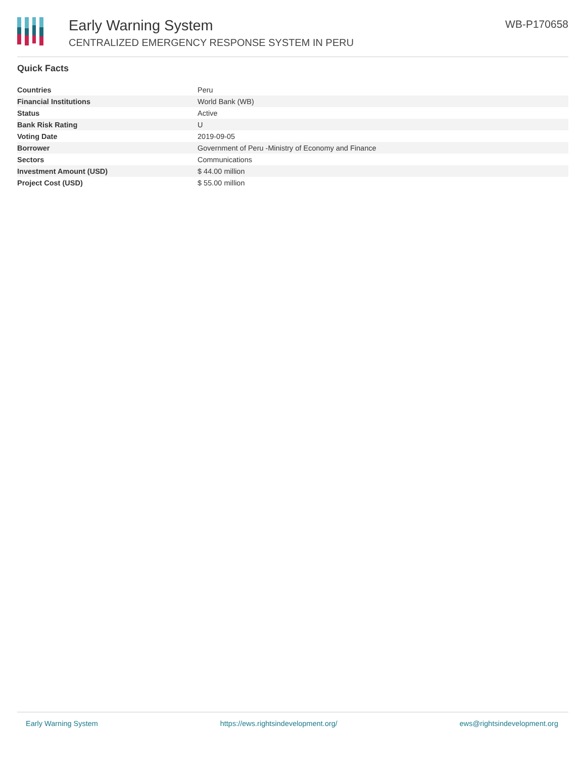Early Warning System
CENTRALIZED EMERGENCY RESPONSE SYSTEM IN PERU
WB-P170658
Quick Facts
| Countries | Peru |
| Financial Institutions | World Bank (WB) |
| Status | Active |
| Bank Risk Rating | U |
| Voting Date | 2019-09-05 |
| Borrower | Government of Peru -Ministry of Economy and Finance |
| Sectors | Communications |
| Investment Amount (USD) | $ 44.00 million |
| Project Cost (USD) | $ 55.00 million |
Early Warning System https://ews.rightsindevelopment.org/ ews@rightsindevelopment.org